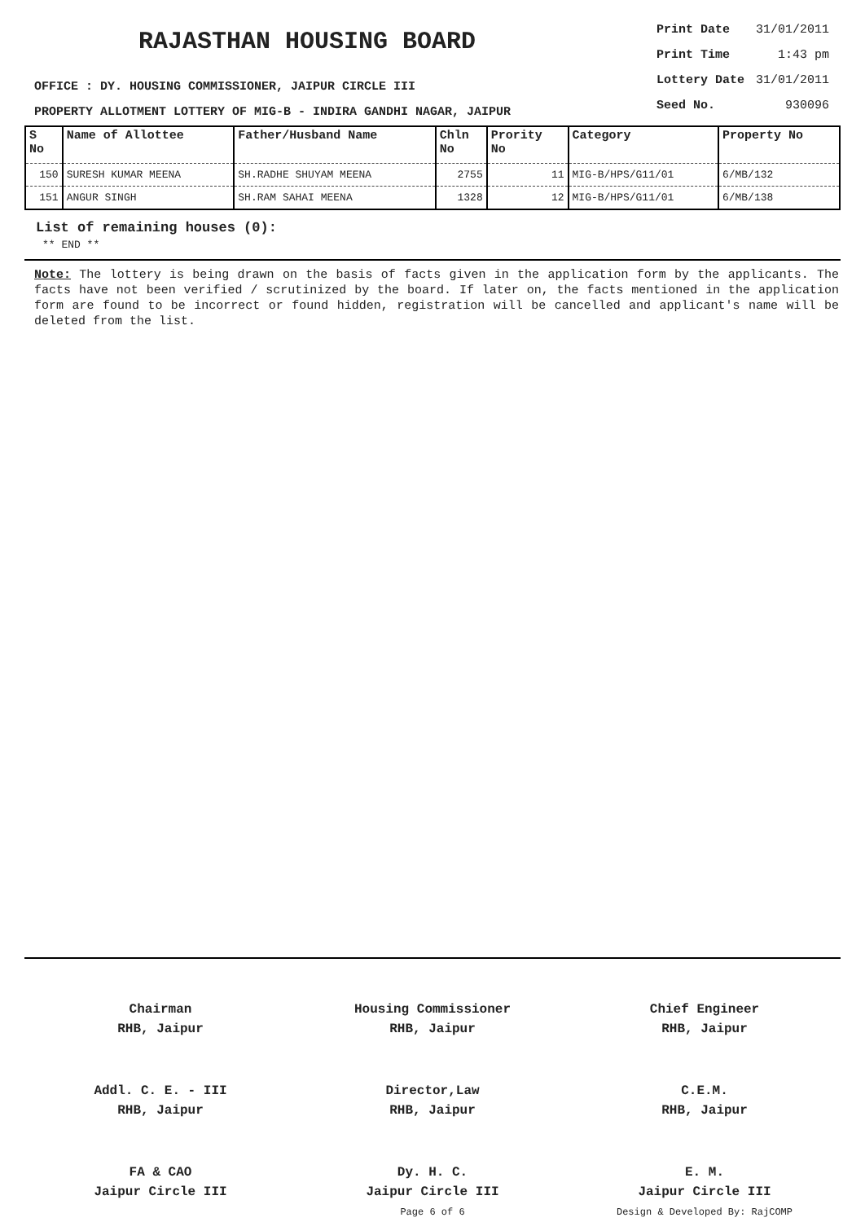RAJASTHAN HOUSING BOARD
OFFICE : DY. HOUSING COMMISSIONER, JAIPUR CIRCLE III
PROPERTY ALLOTMENT LOTTERY OF MIG-B - INDIRA GANDHI NAGAR, JAIPUR
| Print Date | 31/01/2011 |
| Print Time | 1:43 pm |
| Lottery Date | 31/01/2011 |
| Seed No. | 930096 |
| S No | Name of Allottee | Father/Husband Name | Chln No | Prority No | Category | Property No |
| --- | --- | --- | --- | --- | --- | --- |
| 150 | SURESH KUMAR MEENA | SH.RADHE SHUYAM MEENA | 2755 | 11 | MIG-B/HPS/G11/01 | 6/MB/132 |
| 151 | ANGUR SINGH | SH.RAM SAHAI MEENA | 1328 | 12 | MIG-B/HPS/G11/01 | 6/MB/138 |
List of remaining houses (0):
** END **
Note: The lottery is being drawn on the basis of facts given in the application form by the applicants. The facts have not been verified / scrutinized by the board. If later on, the facts mentioned in the application form are found to be incorrect or found hidden, registration will be cancelled and applicant's name will be deleted from the list.
Chairman
RHB, Jaipur
Housing Commissioner
RHB, Jaipur
Chief Engineer
RHB, Jaipur
Addl. C. E. - III
RHB, Jaipur
Director,Law
RHB, Jaipur
C.E.M.
RHB, Jaipur
FA & CAO
Jaipur Circle III
Dy. H. C.
Jaipur Circle III
Page 6 of 6
E. M.
Jaipur Circle III
Design & Developed By: RajCOMP